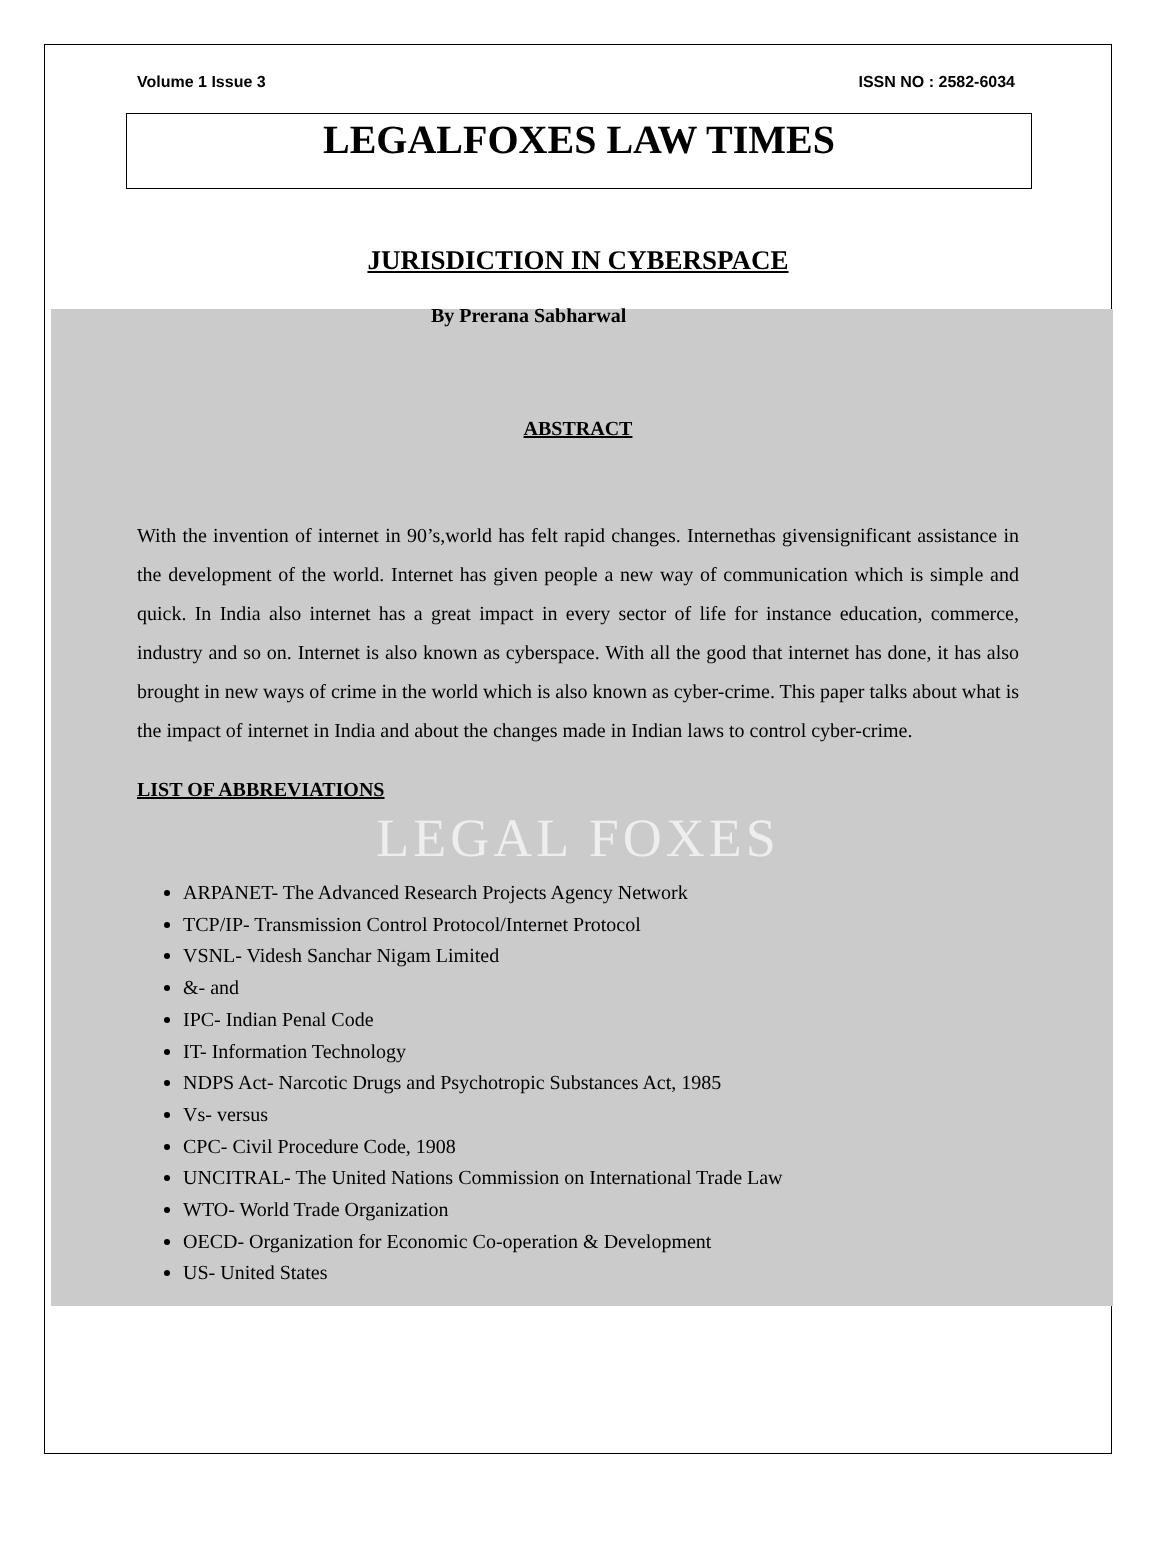Volume 1 Issue 3 ISSN NO : 2582-6034
LEGALFOXES LAW TIMES
JURISDICTION IN CYBERSPACE
By Prerana Sabharwal
ABSTRACT
With the invention of internet in 90’s,world has felt rapid changes. Internethas givensignificant assistance in the development of the world. Internet has given people a new way of communication which is simple and quick. In India also internet has a great impact in every sector of life for instance education, commerce, industry and so on. Internet is also known as cyberspace. With all the good that internet has done, it has also brought in new ways of crime in the world which is also known as cyber-crime. This paper talks about what is the impact of internet in India and about the changes made in Indian laws to control cyber-crime.
LIST OF ABBREVIATIONS
LEGAL FOXES
ARPANET- The Advanced Research Projects Agency Network
TCP/IP- Transmission Control Protocol/Internet Protocol
VSNL- Videsh Sanchar Nigam Limited
&- and
IPC- Indian Penal Code
IT- Information Technology
NDPS Act- Narcotic Drugs and Psychotropic Substances Act, 1985
Vs- versus
CPC- Civil Procedure Code, 1908
UNCITRAL- The United Nations Commission on International Trade Law
WTO- World Trade Organization
OECD- Organization for Economic Co-operation & Development
US- United States